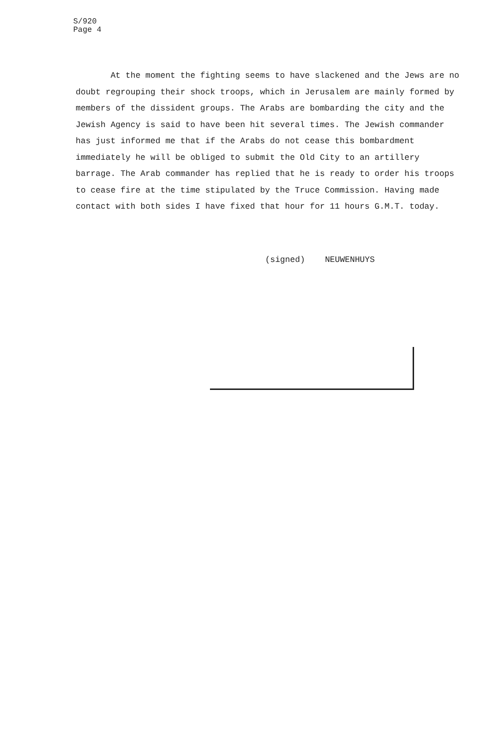S/920
Page 4
At the moment the fighting seems to have slackened and the Jews are no doubt regrouping their shock troops, which in Jerusalem are mainly formed by members of the dissident groups. The Arabs are bombarding the city and the Jewish Agency is said to have been hit several times. The Jewish commander has just informed me that if the Arabs do not cease this bombardment immediately he will be obliged to submit the Old City to an artillery barrage. The Arab commander has replied that he is ready to order his troops to cease fire at the time stipulated by the Truce Commission. Having made contact with both sides I have fixed that hour for 11 hours G.M.T. today.
(signed) NEUWENHUYS